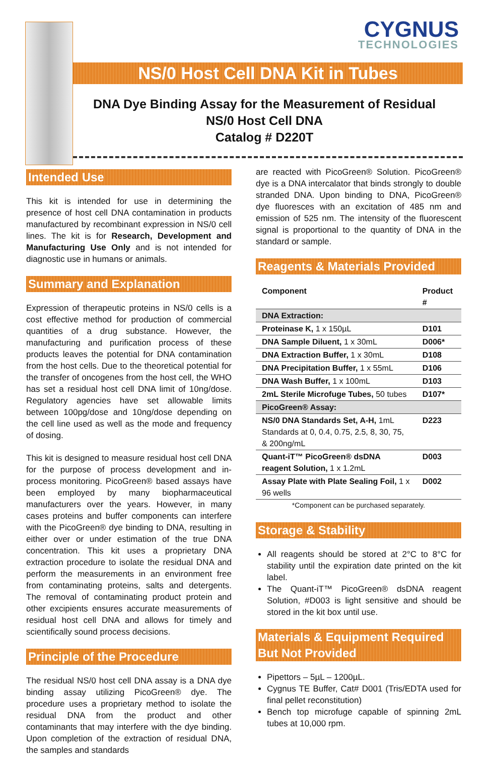CYGNUS
TECHNOLOGIES
NS/0 Host Cell DNA Kit in Tubes
DNA Dye Binding Assay for the Measurement of Residual
NS/0 Host Cell DNA
Catalog # D220T
Intended Use
This kit is intended for use in determining the presence of host cell DNA contamination in products manufactured by recombinant expression in NS/0 cell lines. The kit is for Research, Development and Manufacturing Use Only and is not intended for diagnostic use in humans or animals.
Summary and Explanation
Expression of therapeutic proteins in NS/0 cells is a cost effective method for production of commercial quantities of a drug substance. However, the manufacturing and purification process of these products leaves the potential for DNA contamination from the host cells. Due to the theoretical potential for the transfer of oncogenes from the host cell, the WHO has set a residual host cell DNA limit of 10ng/dose. Regulatory agencies have set allowable limits between 100pg/dose and 10ng/dose depending on the cell line used as well as the mode and frequency of dosing.
This kit is designed to measure residual host cell DNA for the purpose of process development and in-process monitoring. PicoGreen® based assays have been employed by many biopharmaceutical manufacturers over the years. However, in many cases proteins and buffer components can interfere with the PicoGreen® dye binding to DNA, resulting in either over or under estimation of the true DNA concentration. This kit uses a proprietary DNA extraction procedure to isolate the residual DNA and perform the measurements in an environment free from contaminating proteins, salts and detergents. The removal of contaminating product protein and other excipients ensures accurate measurements of residual host cell DNA and allows for timely and scientifically sound process decisions.
Principle of the Procedure
The residual NS/0 host cell DNA assay is a DNA dye binding assay utilizing PicoGreen® dye. The procedure uses a proprietary method to isolate the residual DNA from the product and other contaminants that may interfere with the dye binding. Upon completion of the extraction of residual DNA, the samples and standards
are reacted with PicoGreen® Solution. PicoGreen® dye is a DNA intercalator that binds strongly to double stranded DNA. Upon binding to DNA, PicoGreen® dye fluoresces with an excitation of 485 nm and emission of 525 nm. The intensity of the fluorescent signal is proportional to the quantity of DNA in the standard or sample.
Reagents & Materials Provided
| Component | Product # |
| --- | --- |
| DNA Extraction: | |
| Proteinase K, 1 x 150µL | D101 |
| DNA Sample Diluent, 1 x 30mL | D006* |
| DNA Extraction Buffer, 1 x 30mL | D108 |
| DNA Precipitation Buffer, 1 x 55mL | D106 |
| DNA Wash Buffer, 1 x 100mL | D103 |
| 2mL Sterile Microfuge Tubes, 50 tubes | D107* |
| PicoGreen® Assay: | |
| NS/0 DNA Standards Set, A-H, 1mL Standards at 0, 0.4, 0.75, 2.5, 8, 30, 75, & 200ng/mL | D223 |
| Quant-iT™ PicoGreen® dsDNA reagent Solution, 1 x 1.2mL | D003 |
| Assay Plate with Plate Sealing Foil, 1 x 96 wells | D002 |
*Component can be purchased separately.
Storage & Stability
All reagents should be stored at 2°C to 8°C for stability until the expiration date printed on the kit label.
The Quant-iT™ PicoGreen® dsDNA reagent Solution, #D003 is light sensitive and should be stored in the kit box until use.
Materials & Equipment Required
But Not Provided
Pipettors – 5µL – 1200µL.
Cygnus TE Buffer, Cat# D001 (Tris/EDTA used for final pellet reconstitution)
Bench top microfuge capable of spinning 2mL tubes at 10,000 rpm.